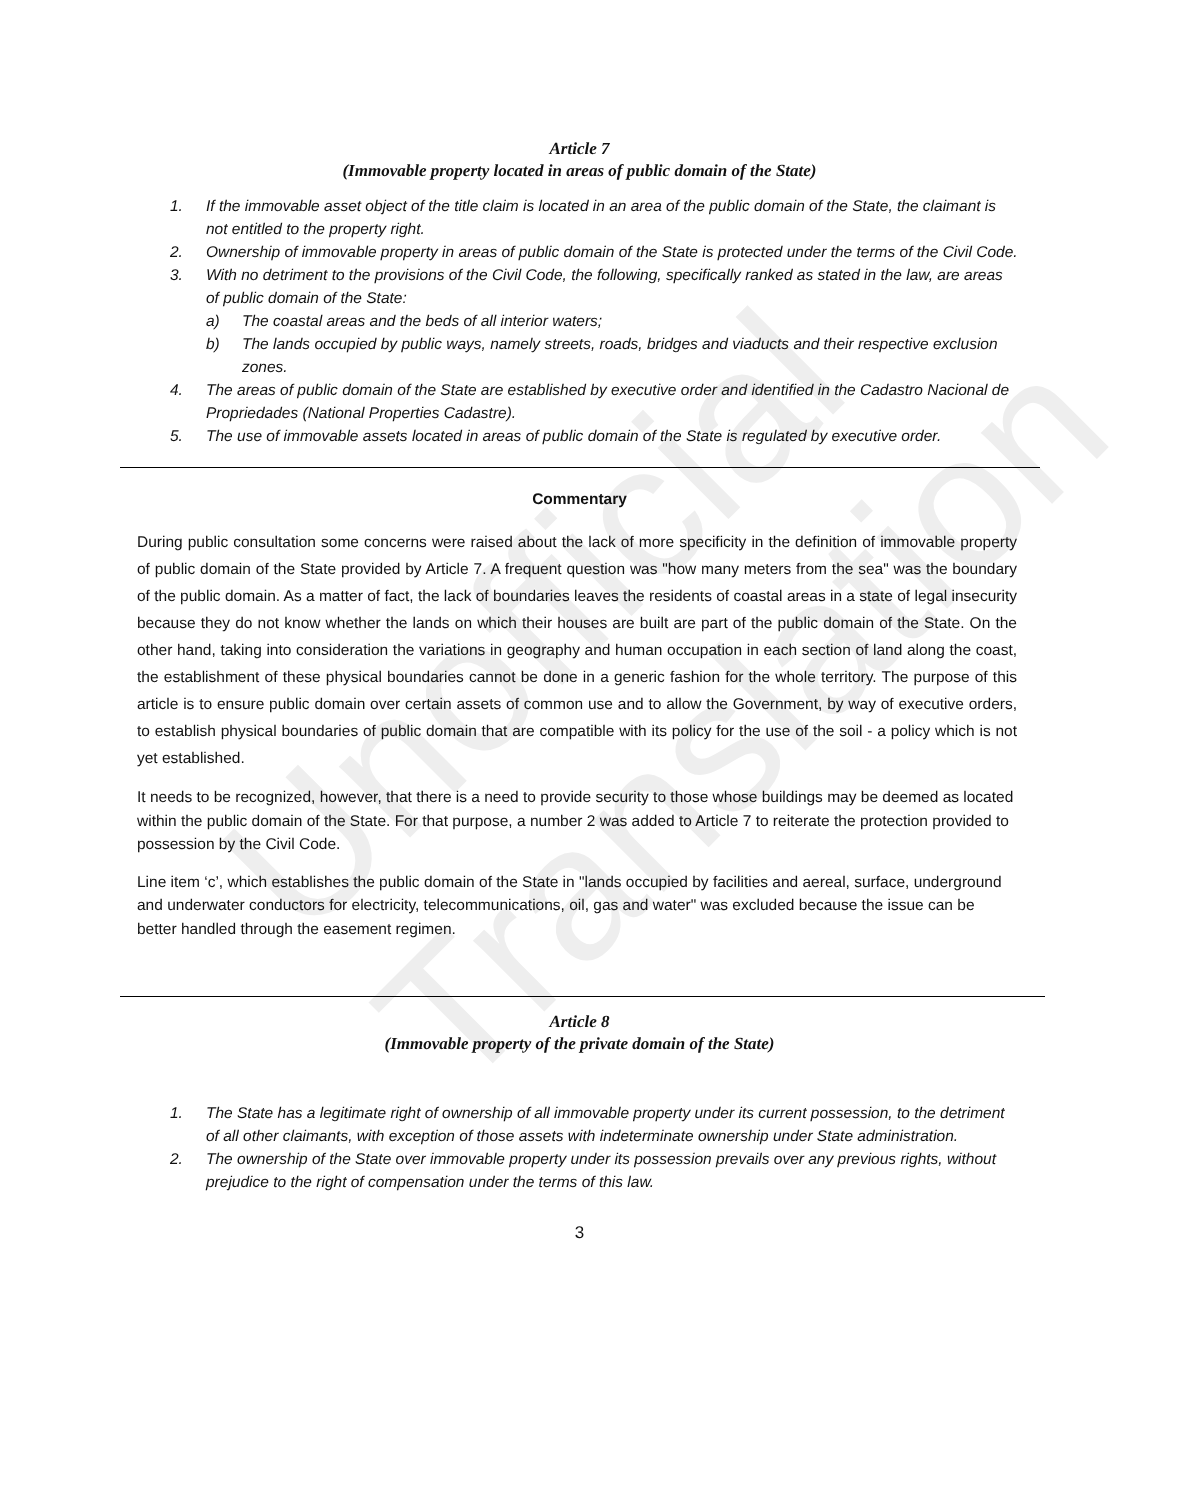Unofficial Translation
Article 7
(Immovable property located in areas of public domain of the State)
1. If the immovable asset object of the title claim is located in an area of the public domain of the State, the claimant is not entitled to the property right.
2. Ownership of immovable property in areas of public domain of the State is protected under the terms of the Civil Code.
3. With no detriment to the provisions of the Civil Code, the following, specifically ranked as stated in the law, are areas of public domain of the State:
a) The coastal areas and the beds of all interior waters;
b) The lands occupied by public ways, namely streets, roads, bridges and viaducts and their respective exclusion zones.
4. The areas of public domain of the State are established by executive order and identified in the Cadastro Nacional de Propriedades (National Properties Cadastre).
5. The use of immovable assets located in areas of public domain of the State is regulated by executive order.
Commentary
During public consultation some concerns were raised about the lack of more specificity in the definition of immovable property of public domain of the State provided by Article 7. A frequent question was "how many meters from the sea" was the boundary of the public domain. As a matter of fact, the lack of boundaries leaves the residents of coastal areas in a state of legal insecurity because they do not know whether the lands on which their houses are built are part of the public domain of the State. On the other hand, taking into consideration the variations in geography and human occupation in each section of land along the coast, the establishment of these physical boundaries cannot be done in a generic fashion for the whole territory. The purpose of this article is to ensure public domain over certain assets of common use and to allow the Government, by way of executive orders, to establish physical boundaries of public domain that are compatible with its policy for the use of the soil - a policy which is not yet established.
It needs to be recognized, however, that there is a need to provide security to those whose buildings may be deemed as located within the public domain of the State. For that purpose, a number 2 was added to Article 7 to reiterate the protection provided to possession by the Civil Code.
Line item ‘c’, which establishes the public domain of the State in "lands occupied by facilities and aereal, surface, underground and underwater conductors for electricity, telecommunications, oil, gas and water" was excluded because the issue can be better handled through the easement regimen.
Article 8
(Immovable property of the private domain of the State)
1. The State has a legitimate right of ownership of all immovable property under its current possession, to the detriment of all other claimants, with exception of those assets with indeterminate ownership under State administration.
2. The ownership of the State over immovable property under its possession prevails over any previous rights, without prejudice to the right of compensation under the terms of this law.
3